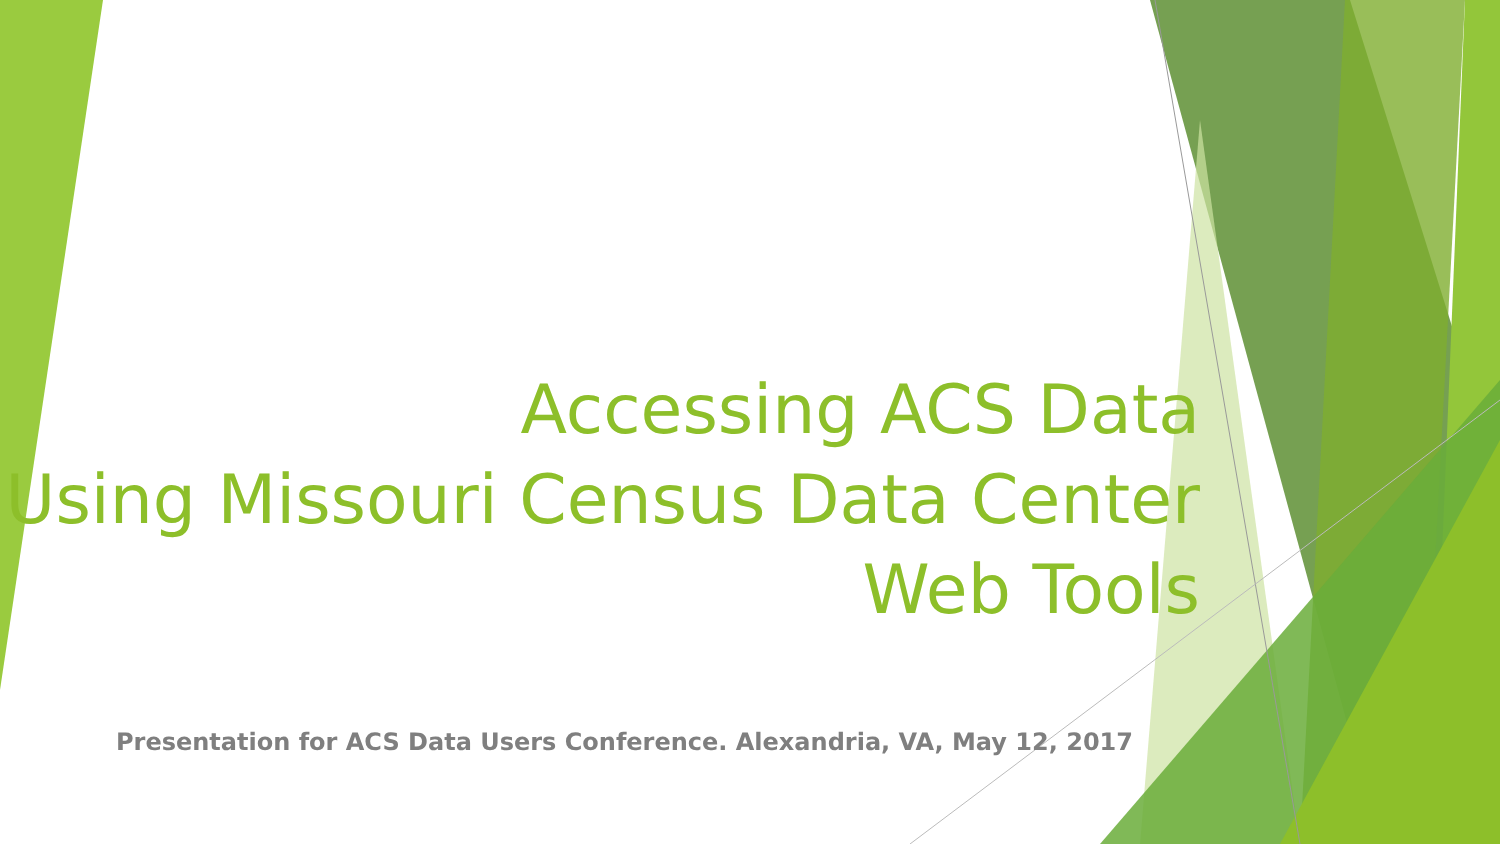Accessing ACS Data
Using Missouri Census Data Center
Web Tools
Presentation for ACS Data Users Conference. Alexandria, VA, May 12, 2017